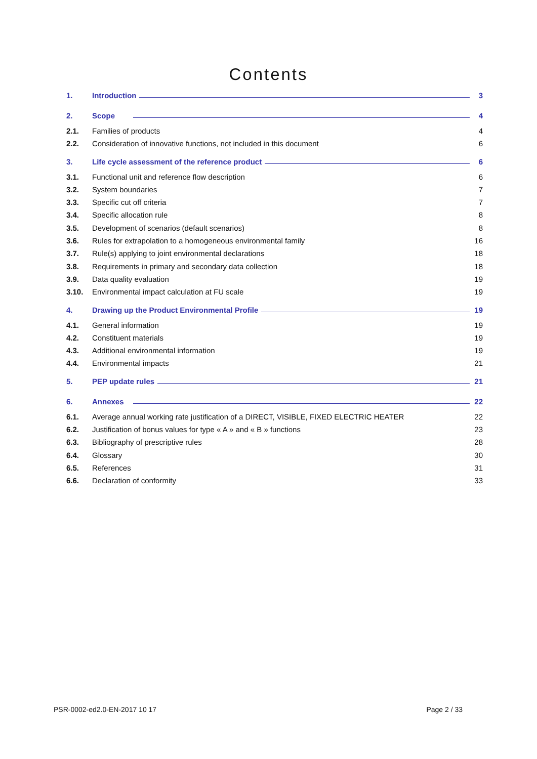Contents
1. Introduction 3
2. Scope 4
2.1. Families of products 4
2.2. Consideration of innovative functions, not included in this document 6
3. Life cycle assessment of the reference product 6
3.1. Functional unit and reference flow description 6
3.2. System boundaries 7
3.3. Specific cut off criteria 7
3.4. Specific allocation rule 8
3.5. Development of scenarios (default scenarios) 8
3.6. Rules for extrapolation to a homogeneous environmental family 16
3.7. Rule(s) applying to joint environmental declarations 18
3.8. Requirements in primary and secondary data collection 18
3.9. Data quality evaluation 19
3.10. Environmental impact calculation at FU scale 19
4. Drawing up the Product Environmental Profile 19
4.1. General information 19
4.2. Constituent materials 19
4.3. Additional environmental information 19
4.4. Environmental impacts 21
5. PEP update rules 21
6. Annexes 22
6.1. Average annual working rate justification of a DIRECT, VISIBLE, FIXED ELECTRIC HEATER 22
6.2. Justification of bonus values for type « A » and « B » functions 23
6.3. Bibliography of prescriptive rules 28
6.4. Glossary 30
6.5. References 31
6.6. Declaration of conformity 33
PSR-0002-ed2.0-EN-2017 10 17 Page 2 / 33